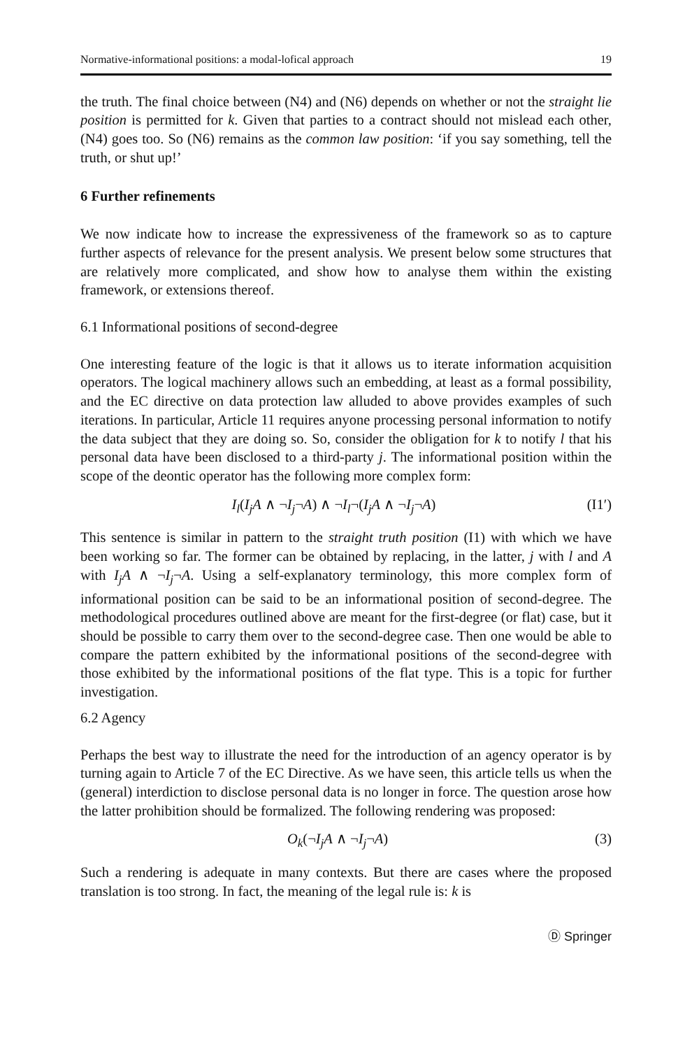Normative-informational positions: a modal-lofical approach 19
the truth. The final choice between (N4) and (N6) depends on whether or not the straight lie position is permitted for k. Given that parties to a contract should not mislead each other, (N4) goes too. So (N6) remains as the common law position: ‘if you say something, tell the truth, or shut up!’
6 Further refinements
We now indicate how to increase the expressiveness of the framework so as to capture further aspects of relevance for the present analysis. We present below some structures that are relatively more complicated, and show how to analyse them within the existing framework, or extensions thereof.
6.1 Informational positions of second-degree
One interesting feature of the logic is that it allows us to iterate information acquisition operators. The logical machinery allows such an embedding, at least as a formal possibility, and the EC directive on data protection law alluded to above provides examples of such iterations. In particular, Article 11 requires anyone processing personal information to notify the data subject that they are doing so. So, consider the obligation for k to notify l that his personal data have been disclosed to a third-party j. The informational position within the scope of the deontic operator has the following more complex form:
I<sub>l</sub>(I<sub>j</sub>A ∧ ¬I<sub>j</sub>¬A) ∧ ¬I<sub>l</sub>¬(I<sub>j</sub>A ∧ ¬I<sub>j</sub>¬A) (I1′)
This sentence is similar in pattern to the straight truth position (I1) with which we have been working so far. The former can be obtained by replacing, in the latter, j with l and A with I<sub>j</sub>A ∧ ¬I<sub>j</sub>¬A. Using a self-explanatory terminology, this more complex form of informational position can be said to be an informational position of second-degree. The methodological procedures outlined above are meant for the first-degree (or flat) case, but it should be possible to carry them over to the second-degree case. Then one would be able to compare the pattern exhibited by the informational positions of the second-degree with those exhibited by the informational positions of the flat type. This is a topic for further investigation.
6.2 Agency
Perhaps the best way to illustrate the need for the introduction of an agency operator is by turning again to Article 7 of the EC Directive. As we have seen, this article tells us when the (general) interdiction to disclose personal data is no longer in force. The question arose how the latter prohibition should be formalized. The following rendering was proposed:
O<sub>k</sub>(¬I<sub>j</sub>A ∧ ¬I<sub>j</sub>¬A) (3)
Such a rendering is adequate in many contexts. But there are cases where the proposed translation is too strong. In fact, the meaning of the legal rule is: k is
Ⓓ Springer